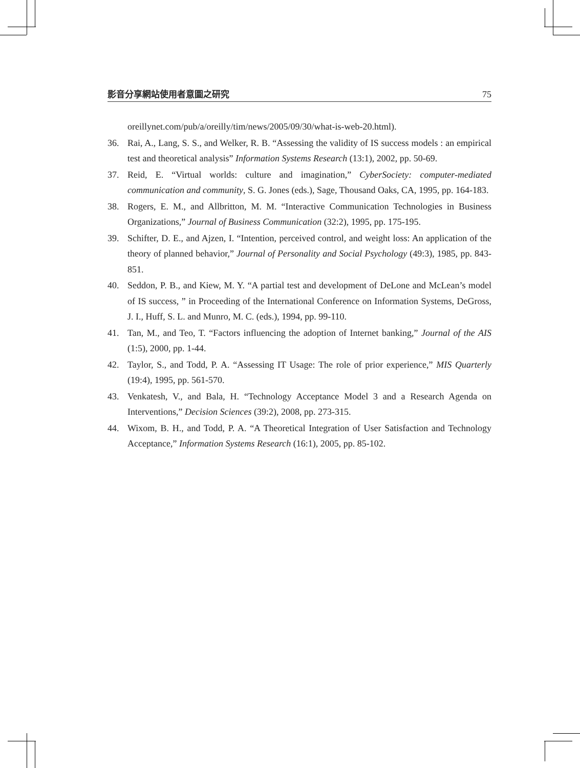影音分享網站使用者意圖之研究 75
oreillynet.com/pub/a/oreilly/tim/news/2005/09/30/what-is-web-20.html).
36. Rai, A., Lang, S. S., and Welker, R. B. “Assessing the validity of IS success models : an empirical test and theoretical analysis” Information Systems Research (13:1), 2002, pp. 50-69.
37. Reid, E. “Virtual worlds: culture and imagination,” CyberSociety: computer-mediated communication and community, S. G. Jones (eds.), Sage, Thousand Oaks, CA, 1995, pp. 164-183.
38. Rogers, E. M., and Allbritton, M. M. “Interactive Communication Technologies in Business Organizations,” Journal of Business Communication (32:2), 1995, pp. 175-195.
39. Schifter, D. E., and Ajzen, I. “Intention, perceived control, and weight loss: An application of the theory of planned behavior,” Journal of Personality and Social Psychology (49:3), 1985, pp. 843-851.
40. Seddon, P. B., and Kiew, M. Y. “A partial test and development of DeLone and McLean’s model of IS success, ” in Proceeding of the International Conference on Information Systems, DeGross, J. I., Huff, S. L. and Munro, M. C. (eds.), 1994, pp. 99-110.
41. Tan, M., and Teo, T. “Factors influencing the adoption of Internet banking,” Journal of the AIS (1:5), 2000, pp. 1-44.
42. Taylor, S., and Todd, P. A. “Assessing IT Usage: The role of prior experience,” MIS Quarterly (19:4), 1995, pp. 561-570.
43. Venkatesh, V., and Bala, H. “Technology Acceptance Model 3 and a Research Agenda on Interventions,” Decision Sciences (39:2), 2008, pp. 273-315.
44. Wixom, B. H., and Todd, P. A. “A Theoretical Integration of User Satisfaction and Technology Acceptance,” Information Systems Research (16:1), 2005, pp. 85-102.